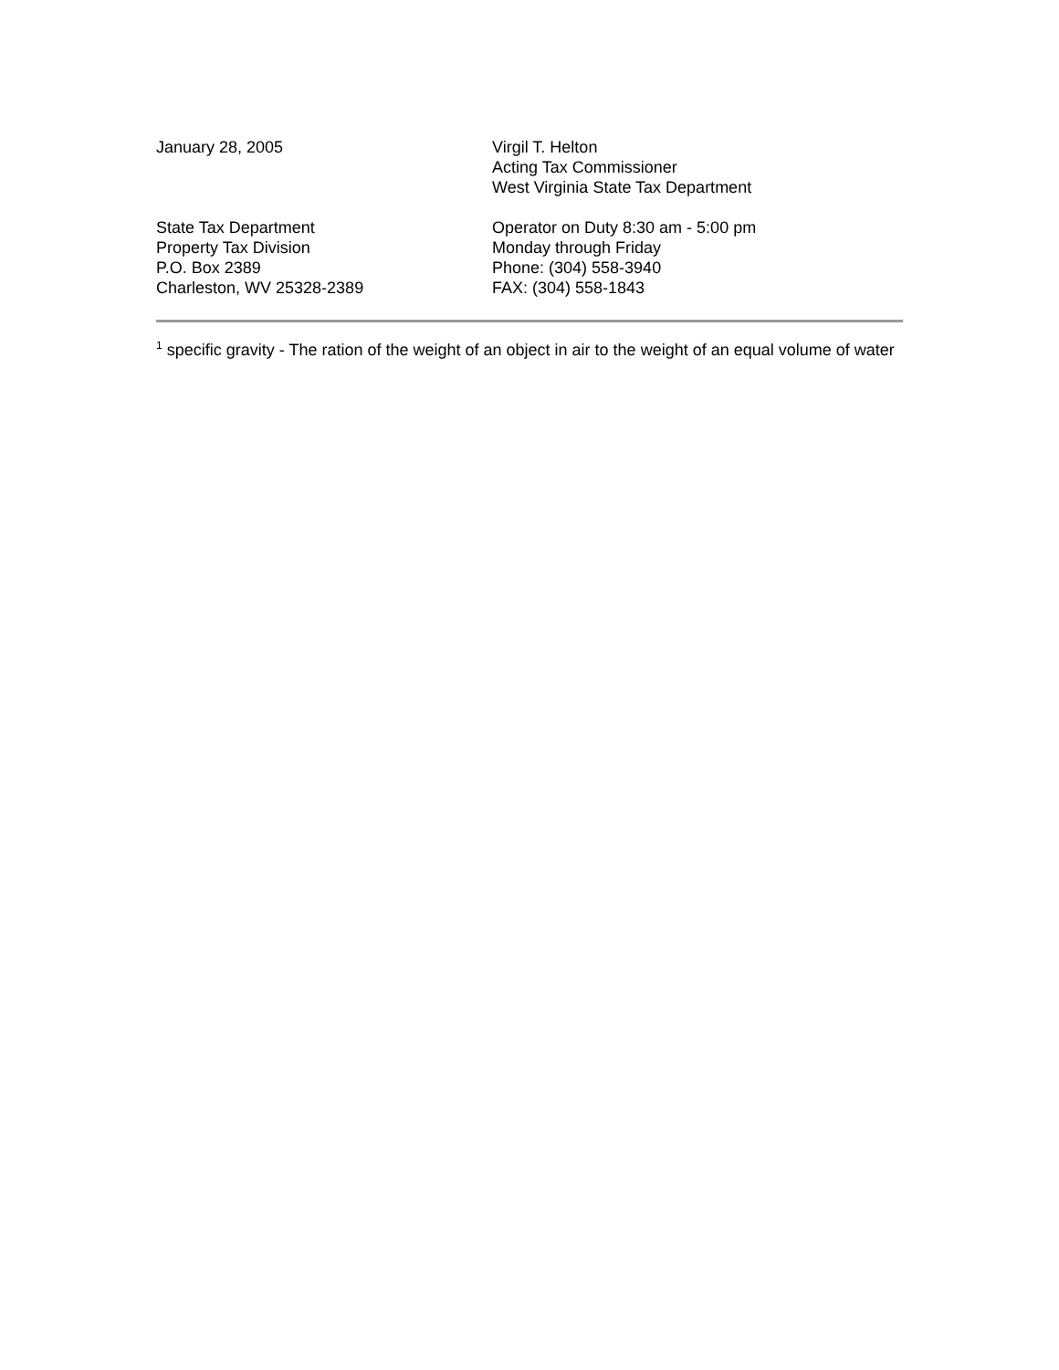January 28, 2005 Virgil T. Helton
Acting Tax Commissioner
West Virginia State Tax Department
State Tax Department
Property Tax Division
P.O. Box 2389
Charleston, WV 25328-2389
Operator on Duty 8:30 am - 5:00 pm
Monday through Friday
Phone: (304) 558-3940
FAX: (304) 558-1843
<sup>1</sup> specific gravity - The ration of the weight of an object in air to the weight of an equal volume of water